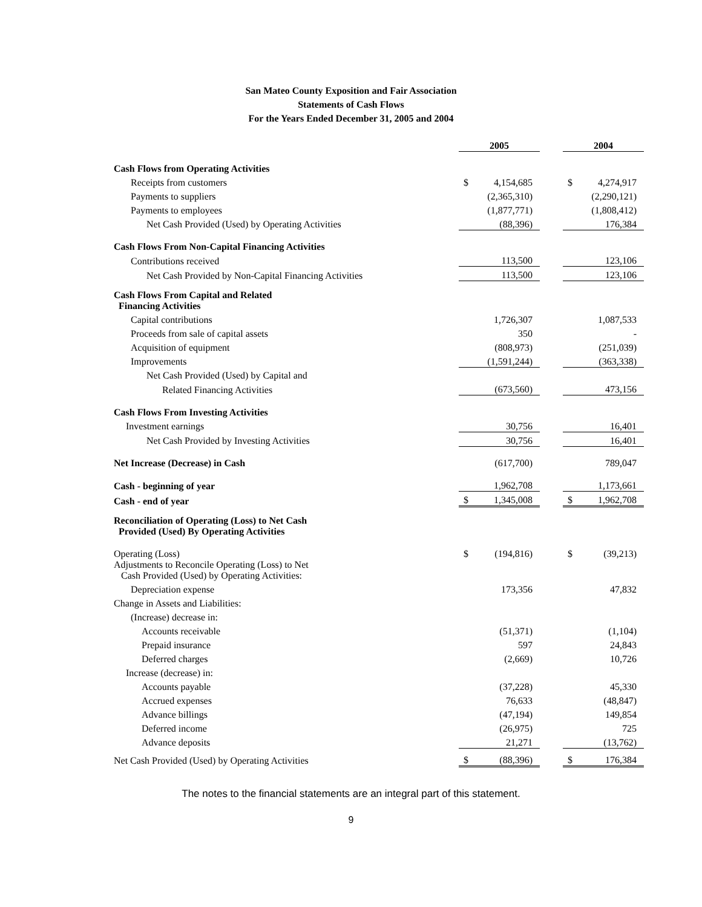San Mateo County Exposition and Fair Association
Statements of Cash Flows
For the Years Ended December 31, 2005 and 2004
| | 2005 | | | 2004 | |
| Cash Flows from Operating Activities | | | | | |
| Receipts from customers | $ | 4,154,685 | | $ | 4,274,917 |
| Payments to suppliers | | (2,365,310) | | | (2,290,121) |
| Payments to employees | | (1,877,771) | | | (1,808,412) |
| Net Cash Provided (Used) by Operating Activities | | (88,396) | | | 176,384 |
| Cash Flows From Non-Capital Financing Activities | | | | | |
| Contributions received | | 113,500 | | | 123,106 |
| Net Cash Provided by Non-Capital Financing Activities | | 113,500 | | | 123,106 |
| Cash Flows From Capital and Related Financing Activities | | | | | |
| Capital contributions | | 1,726,307 | | | 1,087,533 |
| Proceeds from sale of capital assets | | 350 | | | - |
| Acquisition of equipment | | (808,973) | | | (251,039) |
| Improvements | | (1,591,244) | | | (363,338) |
| Net Cash Provided (Used) by Capital and | | | | | |
| Related Financing Activities | | (673,560) | | | 473,156 |
| Cash Flows From Investing Activities | | | | | |
| Investment earnings | | 30,756 | | | 16,401 |
| Net Cash Provided by Investing Activities | | 30,756 | | | 16,401 |
| Net Increase (Decrease) in Cash | | (617,700) | | | 789,047 |
| Cash - beginning of year | | 1,962,708 | | | 1,173,661 |
| Cash - end of year | $ | 1,345,008 | | $ | 1,962,708 |
| Reconciliation of Operating (Loss) to Net Cash Provided (Used) By Operating Activities | | | | | |
| Operating (Loss) | $ | (194,816) | | $ | (39,213) |
| Adjustments to Reconcile Operating (Loss) to Net Cash Provided (Used) by Operating Activities: | | | | | |
| Depreciation expense | | 173,356 | | | 47,832 |
| Change in Assets and Liabilities: | | | | | |
| (Increase) decrease in: | | | | | |
| Accounts receivable | | (51,371) | | | (1,104) |
| Prepaid insurance | | 597 | | | 24,843 |
| Deferred charges | | (2,669) | | | 10,726 |
| Increase (decrease) in: | | | | | |
| Accounts payable | | (37,228) | | | 45,330 |
| Accrued expenses | | 76,633 | | | (48,847) |
| Advance billings | | (47,194) | | | 149,854 |
| Deferred income | | (26,975) | | | 725 |
| Advance deposits | | 21,271 | | | (13,762) |
| Net Cash Provided (Used) by Operating Activities | $ | (88,396) | | $ | 176,384 |
The notes to the financial statements are an integral part of this statement.
9